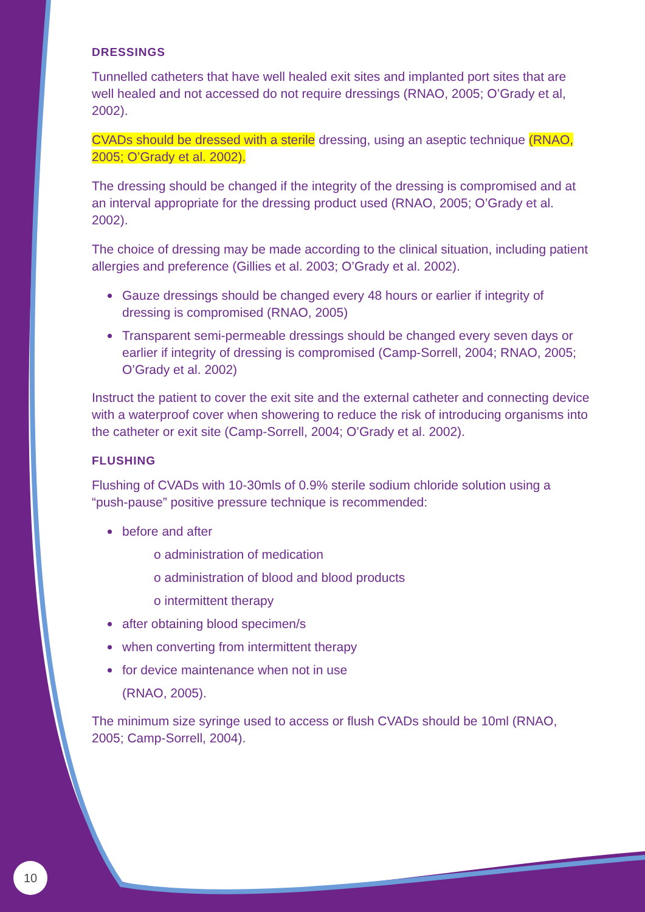DRESSINGS
Tunnelled catheters that have well healed exit sites and implanted port sites that are well healed and not accessed do not require dressings (RNAO, 2005; O’Grady et al, 2002).
CVADs should be dressed with a sterile dressing, using an aseptic technique (RNAO, 2005; O’Grady et al. 2002).
The dressing should be changed if the integrity of the dressing is compromised and at an interval appropriate for the dressing product used (RNAO, 2005; O’Grady et al. 2002).
The choice of dressing may be made according to the clinical situation, including patient allergies and preference (Gillies et al. 2003; O’Grady et al. 2002).
Gauze dressings should be changed every 48 hours or earlier if integrity of dressing is compromised (RNAO, 2005)
Transparent semi-permeable dressings should be changed every seven days or earlier if integrity of dressing is compromised (Camp-Sorrell, 2004; RNAO, 2005; O’Grady et al. 2002)
Instruct the patient to cover the exit site and the external catheter and connecting device with a waterproof cover when showering to reduce the risk of introducing organisms into the catheter or exit site (Camp-Sorrell, 2004; O’Grady et al. 2002).
FLUSHING
Flushing of CVADs with 10-30mls of 0.9% sterile sodium chloride solution using a “push-pause” positive pressure technique is recommended:
before and after
o administration of medication
o administration of blood and blood products
o intermittent therapy
after obtaining blood specimen/s
when converting from intermittent therapy
for device maintenance when not in use
(RNAO, 2005).
The minimum size syringe used to access or flush CVADs should be 10ml (RNAO, 2005; Camp-Sorrell, 2004).
10